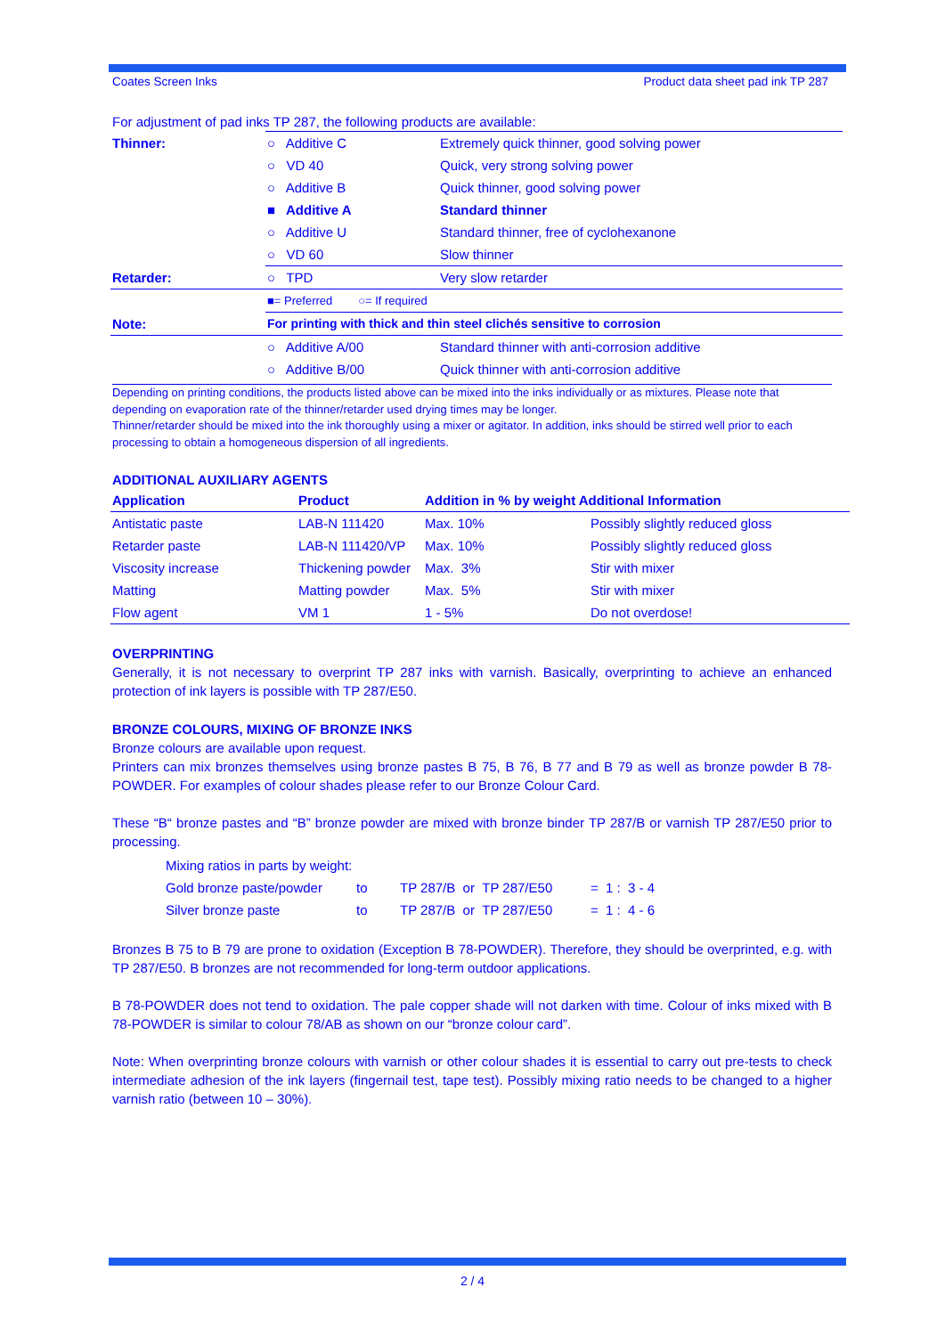Coates Screen Inks Product data sheet pad ink TP 287
For adjustment of pad inks TP 287, the following products are available:
| Thinner: | ○ Additive C | Extremely quick thinner, good solving power |
| | ○ VD 40 | Quick, very strong solving power |
| | ○ Additive B | Quick thinner, good solving power |
| | ■ Additive A | Standard thinner |
| | ○ Additive U | Standard thinner, free of cyclohexanone |
| | ○ VD 60 | Slow thinner |
| Retarder: | ○ TPD | Very slow retarder |
| | ■= Preferred ○= If required | |
| Note: | For printing with thick and thin steel clichés sensitive to corrosion | |
| | ○ Additive A/00 | Standard thinner with anti-corrosion additive |
| | ○ Additive B/00 | Quick thinner with anti-corrosion additive |
Depending on printing conditions, the products listed above can be mixed into the inks individually or as mixtures. Please note that depending on evaporation rate of the thinner/retarder used drying times may be longer.
Thinner/retarder should be mixed into the ink thoroughly using a mixer or agitator. In addition, inks should be stirred well prior to each processing to obtain a homogeneous dispersion of all ingredients.
ADDITIONAL AUXILIARY AGENTS
| Application | Product | Addition in % by weight Additional Information | |
| --- | --- | --- | --- |
| Antistatic paste | LAB-N 111420 | Max. 10% | Possibly slightly reduced gloss |
| Retarder paste | LAB-N 111420/VP | Max. 10% | Possibly slightly reduced gloss |
| Viscosity increase | Thickening powder | Max. 3% | Stir with mixer |
| Matting | Matting powder | Max. 5% | Stir with mixer |
| Flow agent | VM 1 | 1 - 5% | Do not overdose! |
OVERPRINTING
Generally, it is not necessary to overprint TP 287 inks with varnish. Basically, overprinting to achieve an enhanced protection of ink layers is possible with TP 287/E50.
BRONZE COLOURS, MIXING OF BRONZE INKS
Bronze colours are available upon request.
Printers can mix bronzes themselves using bronze pastes B 75, B 76, B 77 and B 79 as well as bronze powder B 78-POWDER. For examples of colour shades please refer to our Bronze Colour Card.
These “B“ bronze pastes and “B” bronze powder are mixed with bronze binder TP 287/B or varnish TP 287/E50 prior to processing.
| Mixing ratios in parts by weight: | | | |
| Gold bronze paste/powder | to | TP 287/B or TP 287/E50 | = 1 : 3 - 4 |
| Silver bronze paste | to | TP 287/B or TP 287/E50 | = 1 : 4 - 6 |
Bronzes B 75 to B 79 are prone to oxidation (Exception B 78-POWDER). Therefore, they should be overprinted, e.g. with TP 287/E50. B bronzes are not recommended for long-term outdoor applications.
B 78-POWDER does not tend to oxidation. The pale copper shade will not darken with time. Colour of inks mixed with B 78-POWDER is similar to colour 78/AB as shown on our “bronze colour card”.
Note: When overprinting bronze colours with varnish or other colour shades it is essential to carry out pre-tests to check intermediate adhesion of the ink layers (fingernail test, tape test). Possibly mixing ratio needs to be changed to a higher varnish ratio (between 10 – 30%).
2 / 4